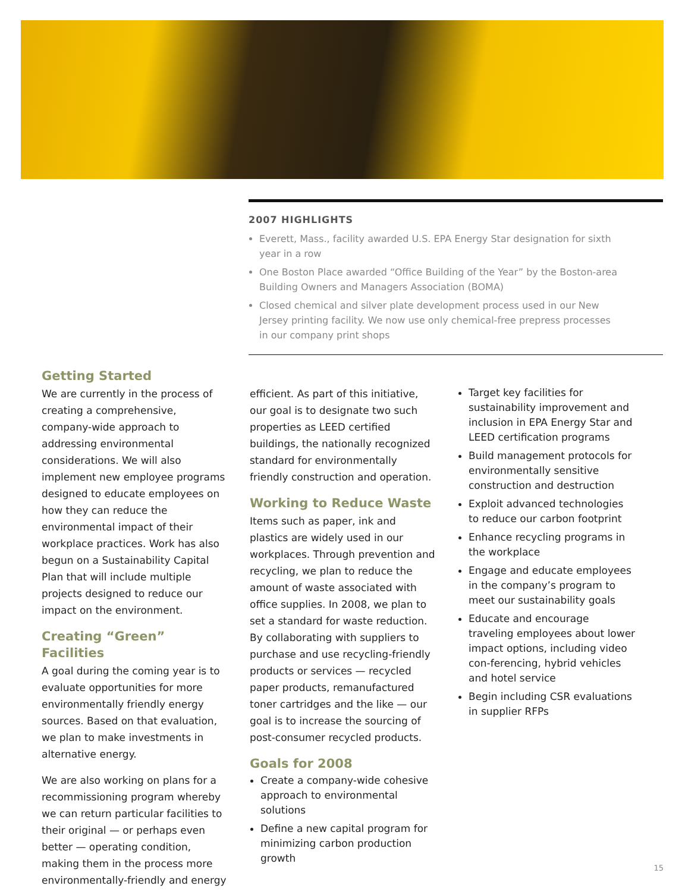2007 HIGHLIGHTS
Everett, Mass., facility awarded U.S. EPA Energy Star designation for sixth year in a row
One Boston Place awarded “Office Building of the Year” by the Boston-area Building Owners and Managers Association (BOMA)
Closed chemical and silver plate development process used in our New Jersey printing facility. We now use only chemical-free prepress processes in our company print shops
Getting Started
We are currently in the process of creating a comprehensive, company-wide approach to addressing environmental considerations. We will also implement new employee programs designed to educate employees on how they can reduce the environmental impact of their workplace practices. Work has also begun on a Sustainability Capital Plan that will include multiple projects designed to reduce our impact on the environment.
Creating “Green” Facilities
A goal during the coming year is to evaluate opportunities for more environmentally friendly energy sources. Based on that evaluation, we plan to make investments in alternative energy.
We are also working on plans for a recommissioning program whereby we can return particular facilities to their original — or perhaps even better — operating condition, making them in the process more environmentally-friendly and energy
efficient. As part of this initiative, our goal is to designate two such properties as LEED certified buildings, the nationally recognized standard for environmentally friendly construction and operation.
Working to Reduce Waste
Items such as paper, ink and plastics are widely used in our workplaces. Through prevention and recycling, we plan to reduce the amount of waste associated with office supplies. In 2008, we plan to set a standard for waste reduction. By collaborating with suppliers to purchase and use recycling-friendly products or services — recycled paper products, remanufactured toner cartridges and the like — our goal is to increase the sourcing of post-consumer recycled products.
Goals for 2008
Create a company-wide cohesive approach to environmental solutions
Define a new capital program for minimizing carbon production growth
Target key facilities for sustainability improvement and inclusion in EPA Energy Star and LEED certification programs
Build management protocols for environmentally sensitive construction and destruction
Exploit advanced technologies to reduce our carbon footprint
Enhance recycling programs in the workplace
Engage and educate employees in the company’s program to meet our sustainability goals
Educate and encourage traveling employees about lower impact options, including video con-ferencing, hybrid vehicles and hotel service
Begin including CSR evaluations in supplier RFPs
15